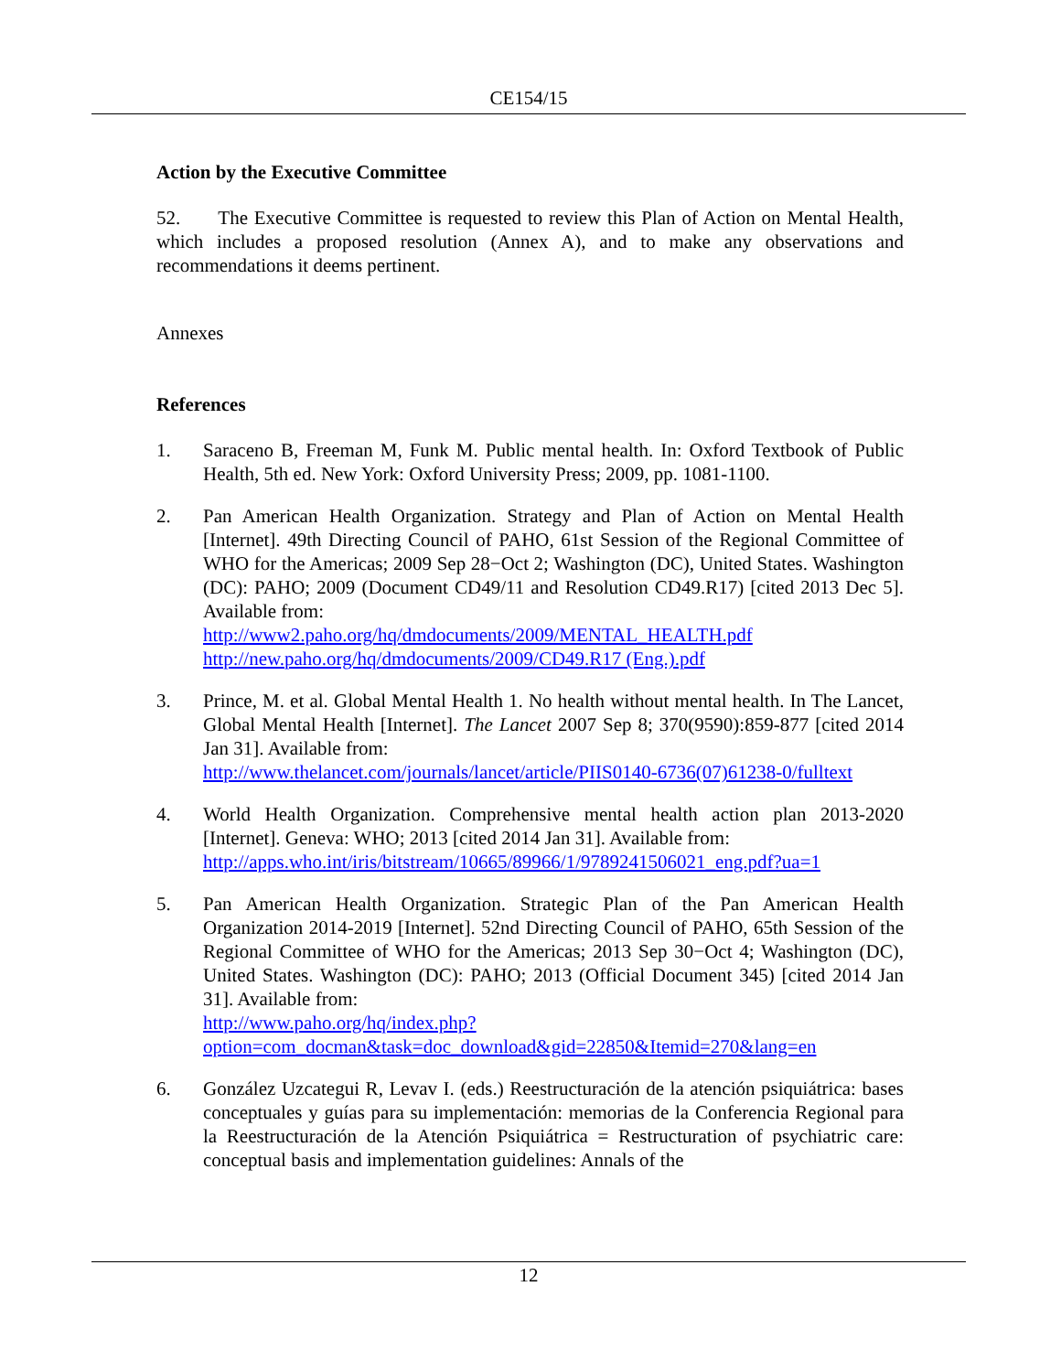CE154/15
Action by the Executive Committee
52. The Executive Committee is requested to review this Plan of Action on Mental Health, which includes a proposed resolution (Annex A), and to make any observations and recommendations it deems pertinent.
Annexes
References
1. Saraceno B, Freeman M, Funk M. Public mental health. In: Oxford Textbook of Public Health, 5th ed. New York: Oxford University Press; 2009, pp. 1081-1100.
2. Pan American Health Organization. Strategy and Plan of Action on Mental Health [Internet]. 49th Directing Council of PAHO, 61st Session of the Regional Committee of WHO for the Americas; 2009 Sep 28−Oct 2; Washington (DC), United States. Washington (DC): PAHO; 2009 (Document CD49/11 and Resolution CD49.R17) [cited 2013 Dec 5]. Available from:
http://www2.paho.org/hq/dmdocuments/2009/MENTAL_HEALTH.pdf
http://new.paho.org/hq/dmdocuments/2009/CD49.R17 (Eng.).pdf
3. Prince, M. et al. Global Mental Health 1. No health without mental health. In The Lancet, Global Mental Health [Internet]. The Lancet 2007 Sep 8; 370(9590):859-877 [cited 2014 Jan 31]. Available from:
http://www.thelancet.com/journals/lancet/article/PIIS0140-6736(07)61238-0/fulltext
4. World Health Organization. Comprehensive mental health action plan 2013-2020 [Internet]. Geneva: WHO; 2013 [cited 2014 Jan 31]. Available from:
http://apps.who.int/iris/bitstream/10665/89966/1/9789241506021_eng.pdf?ua=1
5. Pan American Health Organization. Strategic Plan of the Pan American Health Organization 2014-2019 [Internet]. 52nd Directing Council of PAHO, 65th Session of the Regional Committee of WHO for the Americas; 2013 Sep 30−Oct 4; Washington (DC), United States. Washington (DC): PAHO; 2013 (Official Document 345) [cited 2014 Jan 31]. Available from:
http://www.paho.org/hq/index.php?option=com_docman&task=doc_download&gid=22850&Itemid=270&lang=en
6. González Uzcategui R, Levav I. (eds.) Reestructuración de la atención psiquiátrica: bases conceptuales y guías para su implementación: memorias de la Conferencia Regional para la Reestructuración de la Atención Psiquiátrica = Restructuration of psychiatric care: conceptual basis and implementation guidelines: Annals of the
12